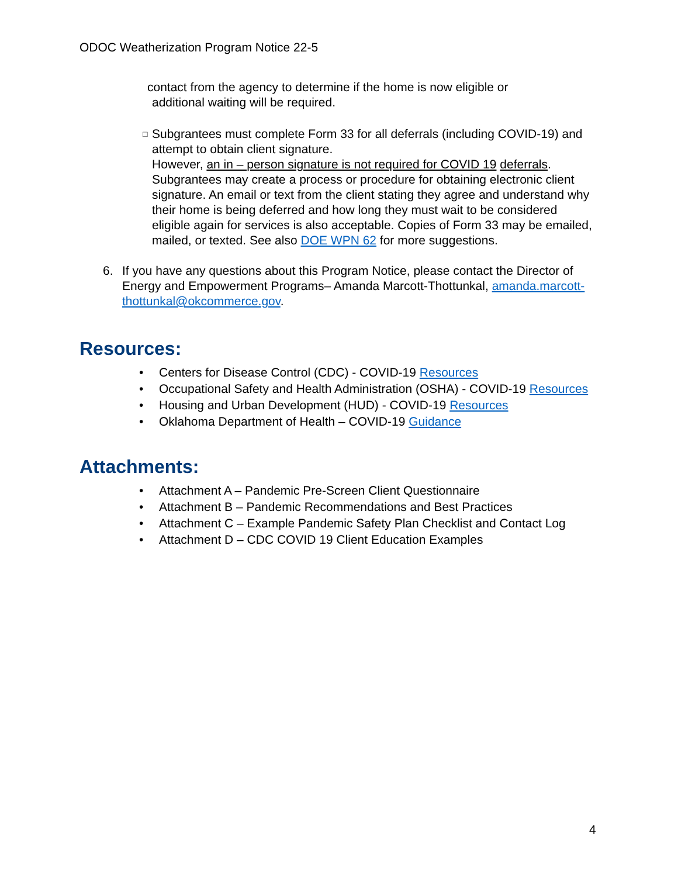ODOC Weatherization Program Notice 22-5
contact from the agency to determine if the home is now eligible or
additional waiting will be required.
□ Subgrantees must complete Form 33 for all deferrals (including COVID-19) and attempt to obtain client signature.
However, an in – person signature is not required for COVID 19 deferrals. Subgrantees may create a process or procedure for obtaining electronic client signature. An email or text from the client stating they agree and understand why their home is being deferred and how long they must wait to be considered eligible again for services is also acceptable. Copies of Form 33 may be emailed, mailed, or texted. See also DOE WPN 62 for more suggestions.
6. If you have any questions about this Program Notice, please contact the Director of Energy and Empowerment Programs– Amanda Marcott-Thottunkal, amanda.marcott-thottunkal@okcommerce.gov.
Resources:
• Centers for Disease Control (CDC) - COVID-19 Resources
• Occupational Safety and Health Administration (OSHA) - COVID-19 Resources
• Housing and Urban Development (HUD) - COVID-19 Resources
• Oklahoma Department of Health – COVID-19 Guidance
Attachments:
• Attachment A – Pandemic Pre-Screen Client Questionnaire
• Attachment B – Pandemic Recommendations and Best Practices
• Attachment C – Example Pandemic Safety Plan Checklist and Contact Log
• Attachment D – CDC COVID 19 Client Education Examples
4